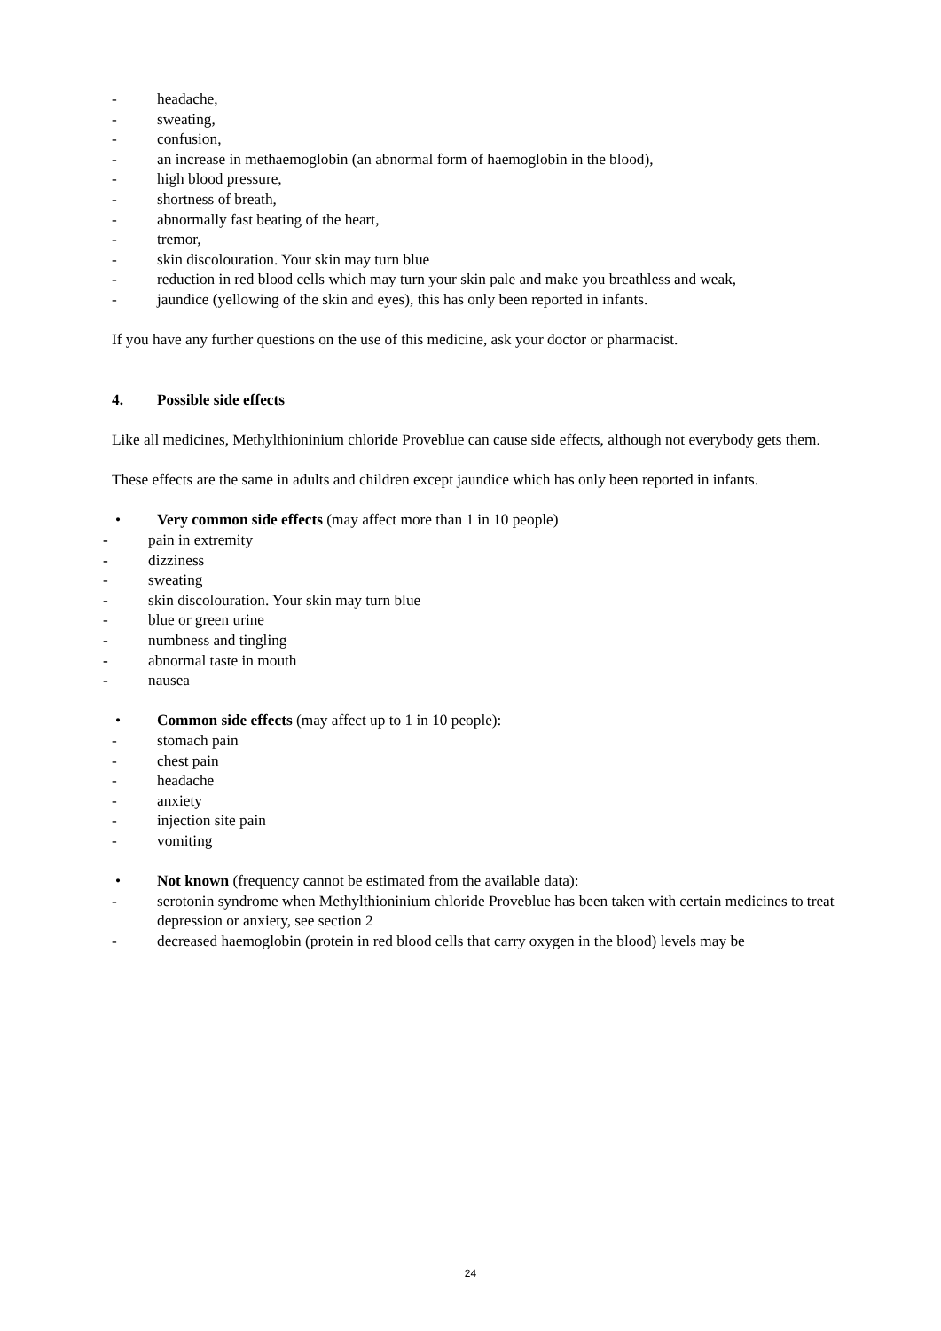- headache,
- sweating,
- confusion,
- an increase in methaemoglobin (an abnormal form of haemoglobin in the blood),
- high blood pressure,
- shortness of breath,
- abnormally fast beating of the heart,
- tremor,
- skin discolouration. Your skin may turn blue
- reduction in red blood cells which may turn your skin pale and make you breathless and weak,
- jaundice (yellowing of the skin and eyes), this has only been reported in infants.
If you have any further questions on the use of this medicine, ask your doctor or pharmacist.
4. Possible side effects
Like all medicines, Methylthioninium chloride Proveblue can cause side effects, although not everybody gets them.
These effects are the same in adults and children except jaundice which has only been reported in infants.
• Very common side effects (may affect more than 1 in 10 people)
- pain in extremity
- dizziness
- sweating
- skin discolouration. Your skin may turn blue
- blue or green urine
- numbness and tingling
- abnormal taste in mouth
- nausea
• Common side effects (may affect up to 1 in 10 people):
- stomach pain
- chest pain
- headache
- anxiety
- injection site pain
- vomiting
• Not known (frequency cannot be estimated from the available data):
- serotonin syndrome when Methylthioninium chloride Proveblue has been taken with certain medicines to treat depression or anxiety, see section 2
- decreased haemoglobin (protein in red blood cells that carry oxygen in the blood) levels may be
24